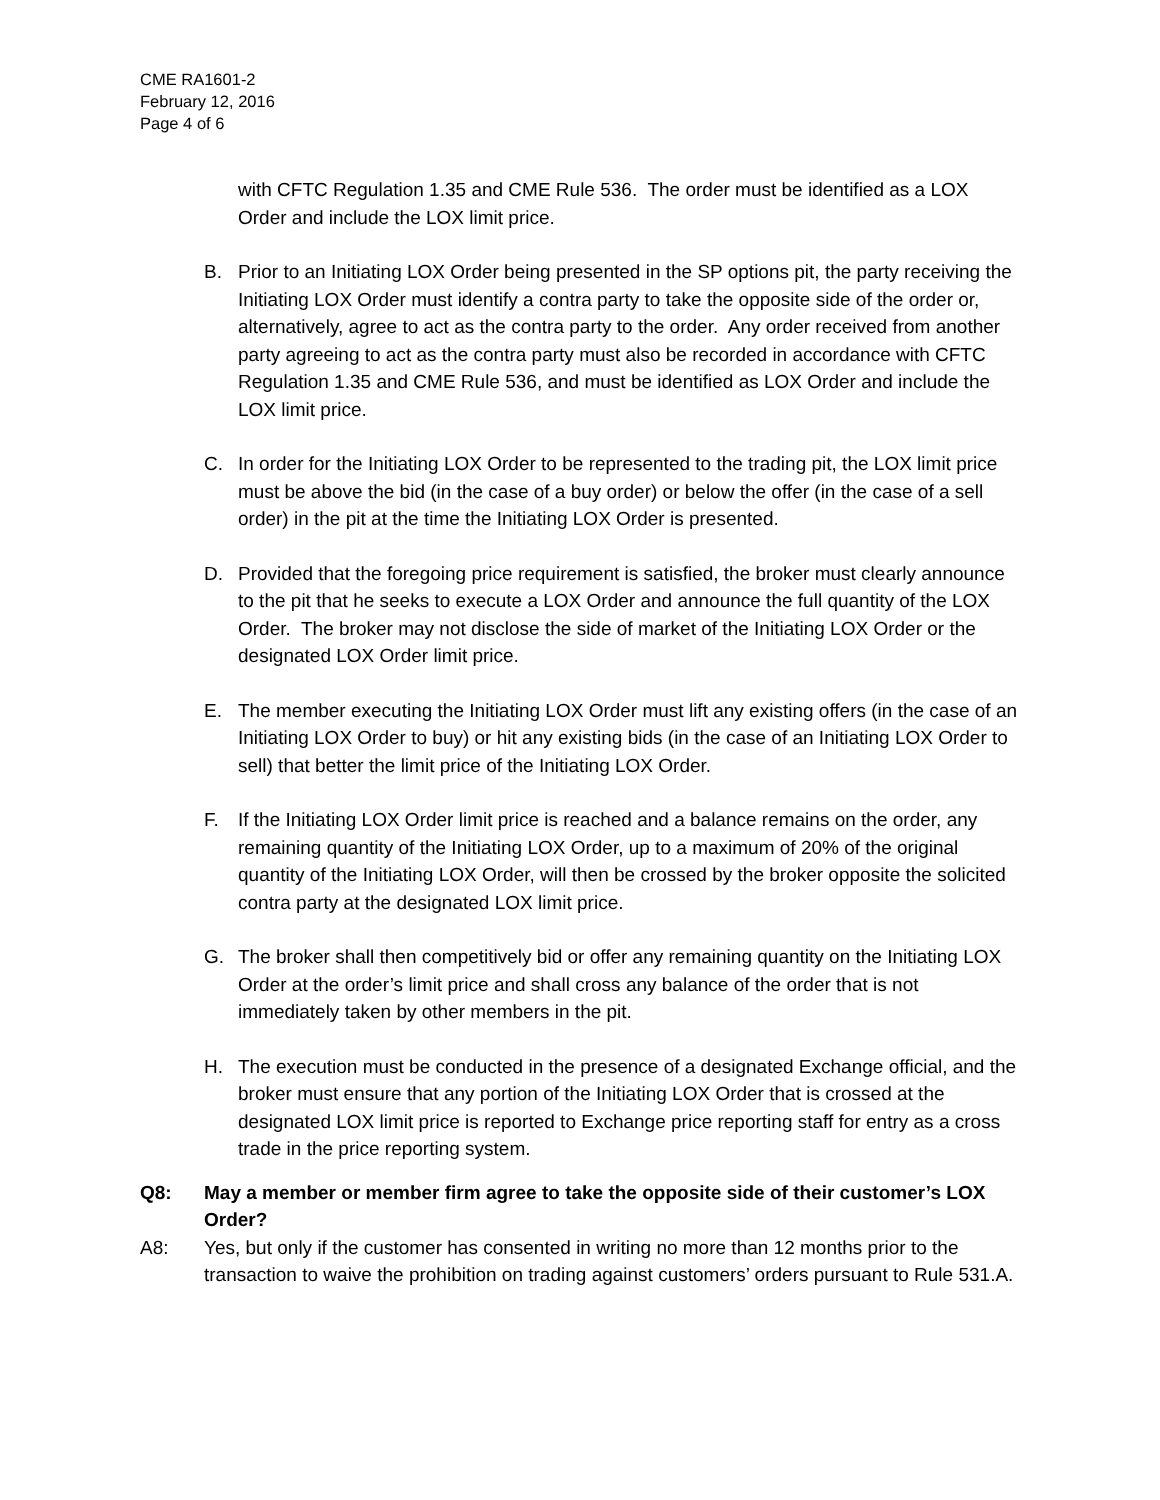CME RA1601-2
February 12, 2016
Page 4 of 6
with CFTC Regulation 1.35 and CME Rule 536. The order must be identified as a LOX Order and include the LOX limit price.
B. Prior to an Initiating LOX Order being presented in the SP options pit, the party receiving the Initiating LOX Order must identify a contra party to take the opposite side of the order or, alternatively, agree to act as the contra party to the order. Any order received from another party agreeing to act as the contra party must also be recorded in accordance with CFTC Regulation 1.35 and CME Rule 536, and must be identified as LOX Order and include the LOX limit price.
C. In order for the Initiating LOX Order to be represented to the trading pit, the LOX limit price must be above the bid (in the case of a buy order) or below the offer (in the case of a sell order) in the pit at the time the Initiating LOX Order is presented.
D. Provided that the foregoing price requirement is satisfied, the broker must clearly announce to the pit that he seeks to execute a LOX Order and announce the full quantity of the LOX Order. The broker may not disclose the side of market of the Initiating LOX Order or the designated LOX Order limit price.
E. The member executing the Initiating LOX Order must lift any existing offers (in the case of an Initiating LOX Order to buy) or hit any existing bids (in the case of an Initiating LOX Order to sell) that better the limit price of the Initiating LOX Order.
F. If the Initiating LOX Order limit price is reached and a balance remains on the order, any remaining quantity of the Initiating LOX Order, up to a maximum of 20% of the original quantity of the Initiating LOX Order, will then be crossed by the broker opposite the solicited contra party at the designated LOX limit price.
G. The broker shall then competitively bid or offer any remaining quantity on the Initiating LOX Order at the order’s limit price and shall cross any balance of the order that is not immediately taken by other members in the pit.
H. The execution must be conducted in the presence of a designated Exchange official, and the broker must ensure that any portion of the Initiating LOX Order that is crossed at the designated LOX limit price is reported to Exchange price reporting staff for entry as a cross trade in the price reporting system.
Q8: May a member or member firm agree to take the opposite side of their customer’s LOX Order?
A8: Yes, but only if the customer has consented in writing no more than 12 months prior to the transaction to waive the prohibition on trading against customers’ orders pursuant to Rule 531.A.